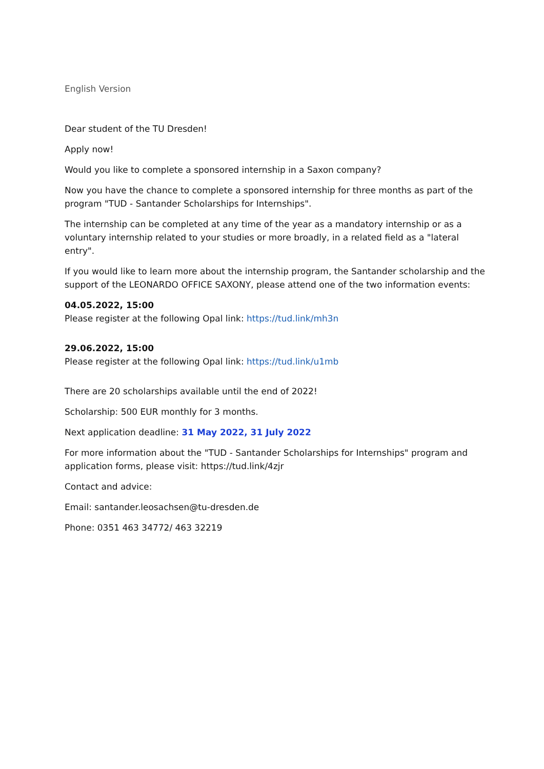English Version
Dear student of the TU Dresden!
Apply now!
Would you like to complete a sponsored internship in a Saxon company?
Now you have the chance to complete a sponsored internship for three months as part of the program "TUD - Santander Scholarships for Internships".
The internship can be completed at any time of the year as a mandatory internship or as a voluntary internship related to your studies or more broadly, in a related field as a "lateral entry".
If you would like to learn more about the internship program, the Santander scholarship and the support of the LEONARDO OFFICE SAXONY, please attend one of the two information events:
04.05.2022, 15:00
Please register at the following Opal link: https://tud.link/mh3n
29.06.2022, 15:00
Please register at the following Opal link: https://tud.link/u1mb
There are 20 scholarships available until the end of 2022!
Scholarship: 500 EUR monthly for 3 months.
Next application deadline: 31 May 2022, 31 July 2022
For more information about the "TUD - Santander Scholarships for Internships" program and application forms, please visit: https://tud.link/4zjr
Contact and advice:
Email: santander.leosachsen@tu-dresden.de
Phone: 0351 463 34772/ 463 32219